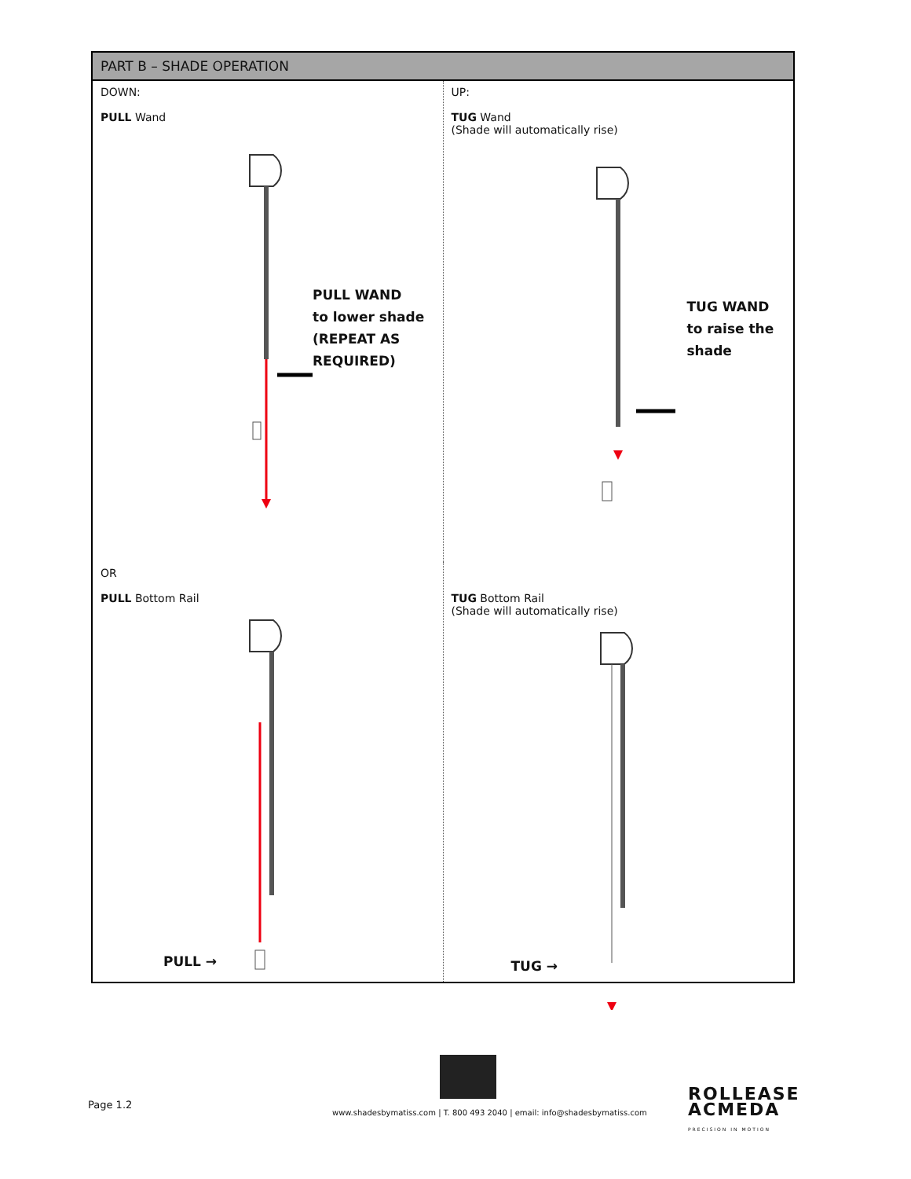| PART B – SHADE OPERATION | |
| --- | --- |
| DOWN: PULL Wand PULL WAND to lower shade (REPEAT AS REQUIRED) | UP: TUG Wand (Shade will automatically rise) TUG WAND to raise the shade |
| OR PULL Bottom Rail PULL → | TUG Bottom Rail (Shade will automatically rise) TUG → |
Page 1.2
www.shadesbymatiss.com | T. 800 493 2040 | email: info@shadesbymatiss.com
ROLLEASE
ACMEDA
PRECISION IN MOTION